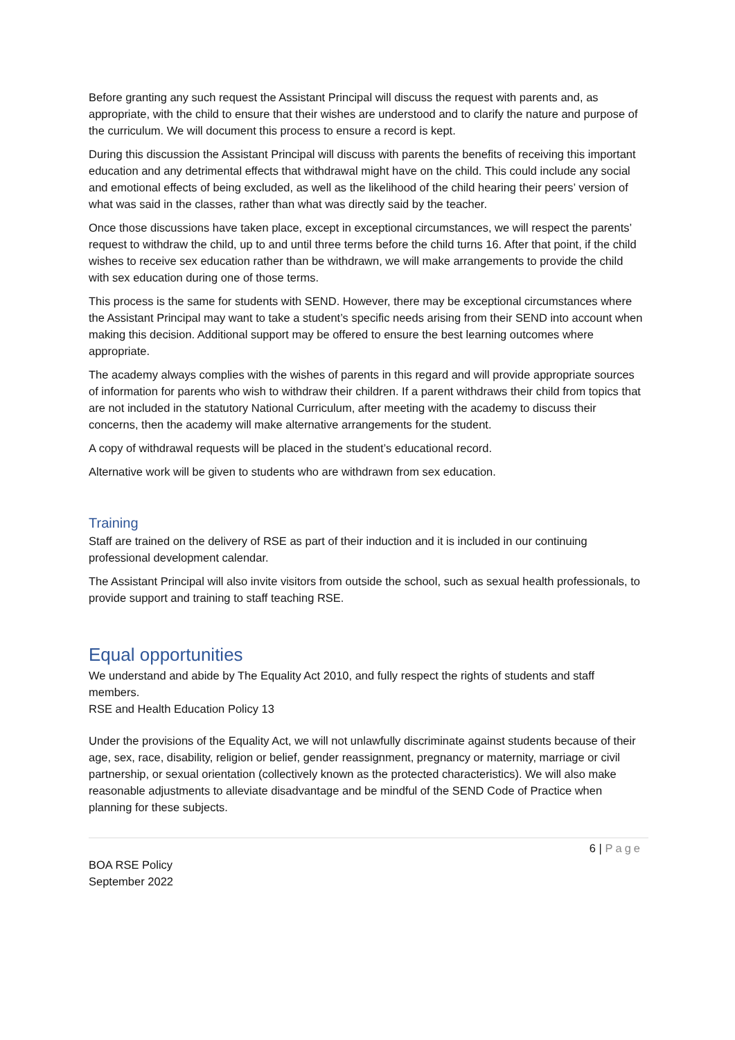Before granting any such request the Assistant Principal will discuss the request with parents and, as appropriate, with the child to ensure that their wishes are understood and to clarify the nature and purpose of the curriculum. We will document this process to ensure a record is kept.
During this discussion the Assistant Principal will discuss with parents the benefits of receiving this important education and any detrimental effects that withdrawal might have on the child. This could include any social and emotional effects of being excluded, as well as the likelihood of the child hearing their peers’ version of what was said in the classes, rather than what was directly said by the teacher.
Once those discussions have taken place, except in exceptional circumstances, we will respect the parents’ request to withdraw the child, up to and until three terms before the child turns 16. After that point, if the child wishes to receive sex education rather than be withdrawn, we will make arrangements to provide the child with sex education during one of those terms.
This process is the same for students with SEND. However, there may be exceptional circumstances where the Assistant Principal may want to take a student’s specific needs arising from their SEND into account when making this decision. Additional support may be offered to ensure the best learning outcomes where appropriate.
The academy always complies with the wishes of parents in this regard and will provide appropriate sources of information for parents who wish to withdraw their children. If a parent withdraws their child from topics that are not included in the statutory National Curriculum, after meeting with the academy to discuss their concerns, then the academy will make alternative arrangements for the student.
A copy of withdrawal requests will be placed in the student’s educational record.
Alternative work will be given to students who are withdrawn from sex education.
Training
Staff are trained on the delivery of RSE as part of their induction and it is included in our continuing professional development calendar.
The Assistant Principal will also invite visitors from outside the school, such as sexual health professionals, to provide support and training to staff teaching RSE.
Equal opportunities
We understand and abide by The Equality Act 2010, and fully respect the rights of students and staff members.
RSE and Health Education Policy 13
Under the provisions of the Equality Act, we will not unlawfully discriminate against students because of their age, sex, race, disability, religion or belief, gender reassignment, pregnancy or maternity, marriage or civil partnership, or sexual orientation (collectively known as the protected characteristics). We will also make reasonable adjustments to alleviate disadvantage and be mindful of the SEND Code of Practice when planning for these subjects.
6 | Page
BOA RSE Policy
September 2022